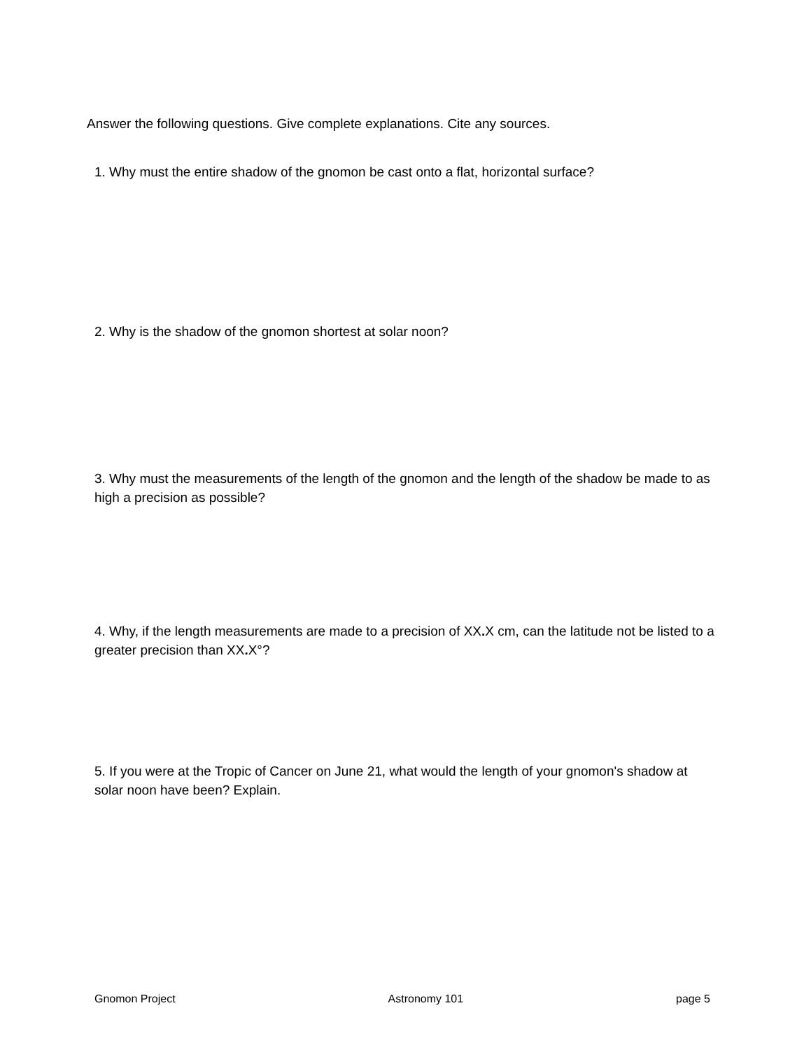Answer the following questions. Give complete explanations. Cite any sources.
1. Why must the entire shadow of the gnomon be cast onto a flat, horizontal surface?
2. Why is the shadow of the gnomon shortest at solar noon?
3. Why must the measurements of the length of the gnomon and the length of the shadow be made to as high a precision as possible?
4. Why, if the length measurements are made to a precision of XX. X cm, can the latitude not be listed to a greater precision than XX. X°?
5. If you were at the Tropic of Cancer on June 21, what would the length of your gnomon's shadow at solar noon have been? Explain.
Gnomon Project Astronomy 101 page 5